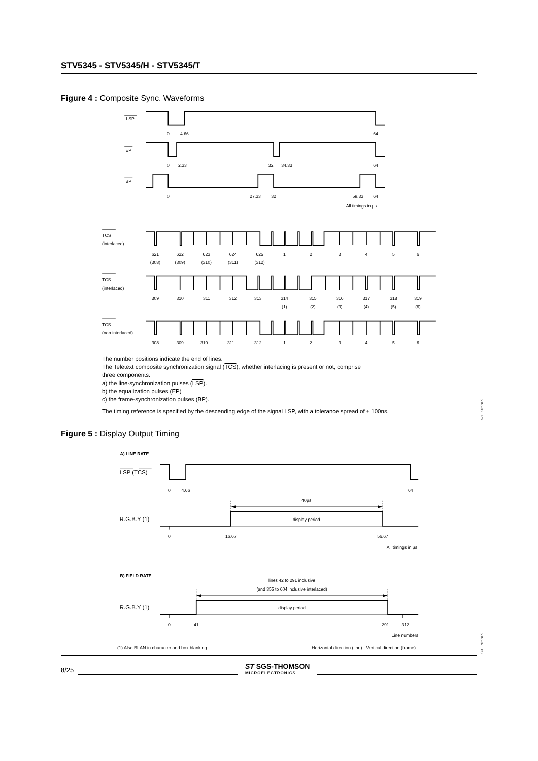STV5345 - STV5345/H - STV5345/T
Figure 4 : Composite Sync. Waveforms
LSP
EP
BP
0
4.66
64
0
2.33
32
34.33
64
0
27.33
32
59.33
64
All timings in µs
TCS
(interlaced)
TCS
(interlaced)
TCS
(non-interlaced)
621
622
623
624
625
1
2
3
4
5
6
(308)
(309)
(310)
(311)
(312)
309
310
311
312
313
314
315
316
317
318
319
(1)
(2)
(3)
(4)
(5)
(6)
308
309
310
311
312
1
2
3
4
5
6
The number positions indicate the end of lines.
The Teletext composite synchronization signal (TCS), whether interlacing is present or not, comprise
three components.
a) the line-synchronization pulses (LSP).
b) the equalization pulses (EP)
c) the frame-synchronization pulses (BP).
The timing reference is specified by the descending edge of the signal LSP, with a tolerance spread of ± 100ns.
5345-06.EPS
Figure 5 : Display Output Timing
A) LINE RATE
LSP (TCS)
0
4.66
64
40µs
display period
0
16.67
56.67
lines 42 to 291 inclusive
(and 355 to 604 inclusive interlaced)
display period
0
41
291
312
All timings in µs
Line numbers
R.G.B.Y (1)
B) FIELD RATE
R.G.B.Y (1)
(1) Also BLAN in character and box blanking Horizontal direction (line) - Vertical direction (frame)
5345-07.EPS
8/25 ST SGS-THOMSON
MICROELECTRONICS